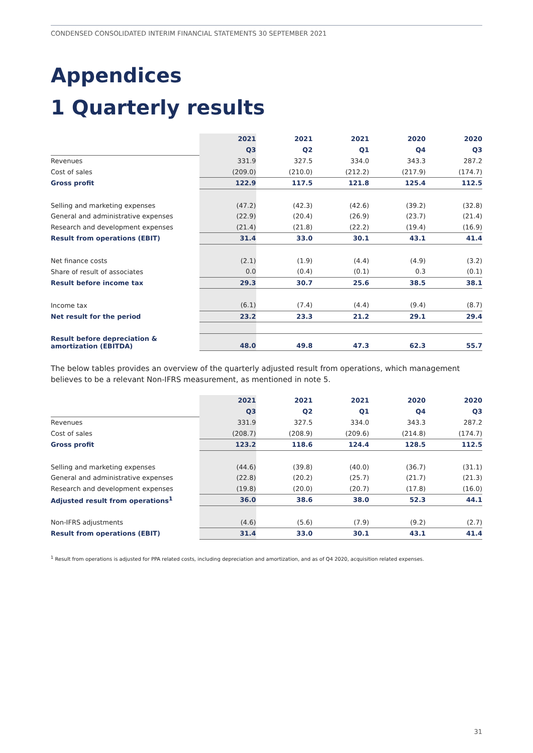CONDENSED CONSOLIDATED INTERIM FINANCIAL STATEMENTS 30 SEPTEMBER 2021
Appendices
1 Quarterly results
| | 2021 | 2021 | 2021 | 2020 | 2020 |
| --- | --- | --- | --- | --- | --- |
| | Q3 | Q2 | Q1 | Q4 | Q3 |
| Revenues | 331.9 | 327.5 | 334.0 | 343.3 | 287.2 |
| Cost of sales | (209.0) | (210.0) | (212.2) | (217.9) | (174.7) |
| Gross profit | 122.9 | 117.5 | 121.8 | 125.4 | 112.5 |
| Selling and marketing expenses | (47.2) | (42.3) | (42.6) | (39.2) | (32.8) |
| General and administrative expenses | (22.9) | (20.4) | (26.9) | (23.7) | (21.4) |
| Research and development expenses | (21.4) | (21.8) | (22.2) | (19.4) | (16.9) |
| Result from operations (EBIT) | 31.4 | 33.0 | 30.1 | 43.1 | 41.4 |
| Net finance costs | (2.1) | (1.9) | (4.4) | (4.9) | (3.2) |
| Share of result of associates | 0.0 | (0.4) | (0.1) | 0.3 | (0.1) |
| Result before income tax | 29.3 | 30.7 | 25.6 | 38.5 | 38.1 |
| Income tax | (6.1) | (7.4) | (4.4) | (9.4) | (8.7) |
| Net result for the period | 23.2 | 23.3 | 21.2 | 29.1 | 29.4 |
| Result before depreciation & amortization (EBITDA) | 48.0 | 49.8 | 47.3 | 62.3 | 55.7 |
The below tables provides an overview of the quarterly adjusted result from operations, which management believes to be a relevant Non-IFRS measurement, as mentioned in note 5.
| | 2021 | 2021 | 2021 | 2020 | 2020 |
| --- | --- | --- | --- | --- | --- |
| | Q3 | Q2 | Q1 | Q4 | Q3 |
| Revenues | 331.9 | 327.5 | 334.0 | 343.3 | 287.2 |
| Cost of sales | (208.7) | (208.9) | (209.6) | (214.8) | (174.7) |
| Gross profit | 123.2 | 118.6 | 124.4 | 128.5 | 112.5 |
| Selling and marketing expenses | (44.6) | (39.8) | (40.0) | (36.7) | (31.1) |
| General and administrative expenses | (22.8) | (20.2) | (25.7) | (21.7) | (21.3) |
| Research and development expenses | (19.8) | (20.0) | (20.7) | (17.8) | (16.0) |
| Adjusted result from operations<sup>1</sup> | 36.0 | 38.6 | 38.0 | 52.3 | 44.1 |
| Non-IFRS adjustments | (4.6) | (5.6) | (7.9) | (9.2) | (2.7) |
| Result from operations (EBIT) | 31.4 | 33.0 | 30.1 | 43.1 | 41.4 |
<sup>1</sup> Result from operations is adjusted for PPA related costs, including depreciation and amortization, and as of Q4 2020, acquisition related expenses.
31